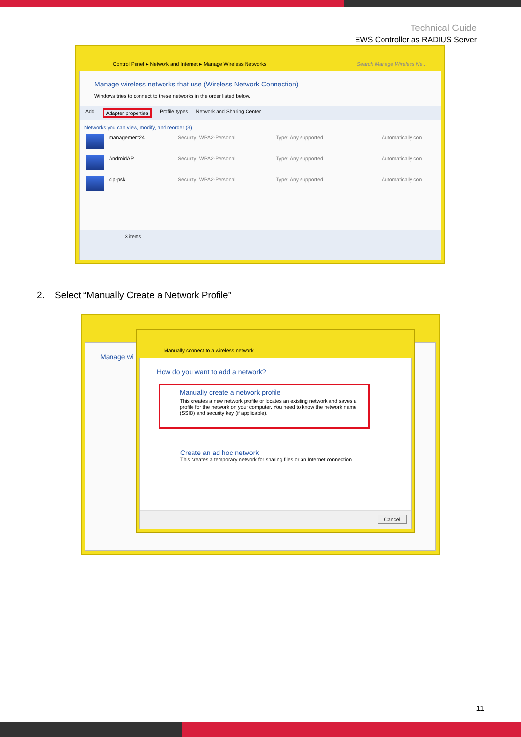Technical Guide
EWS Controller as RADIUS Server
Control Panel ▸ Network and Internet ▸ Manage Wireless Networks
Search Manage Wireless Ne...
Manage wireless networks that use (Wireless Network Connection)
Windows tries to connect to these networks in the order listed below.
Add Adapter properties Profile types Network and Sharing Center
Networks you can view, modify, and reorder (3)
management24 Security: WPA2-Personal Type: Any supported Automatically con...
AndroidAP Security: WPA2-Personal Type: Any supported Automatically con...
cip-psk Security: WPA2-Personal Type: Any supported Automatically con...
3 items
2. Select “Manually Create a Network Profile”
Manage wi
Manually connect to a wireless network
How do you want to add a network?
Manually create a network profile
This creates a new network profile or locates an existing network and saves a profile for the network on your computer. You need to know the network name (SSID) and security key (if applicable).
Create an ad hoc network
This creates a temporary network for sharing files or an Internet connection
Cancel
11